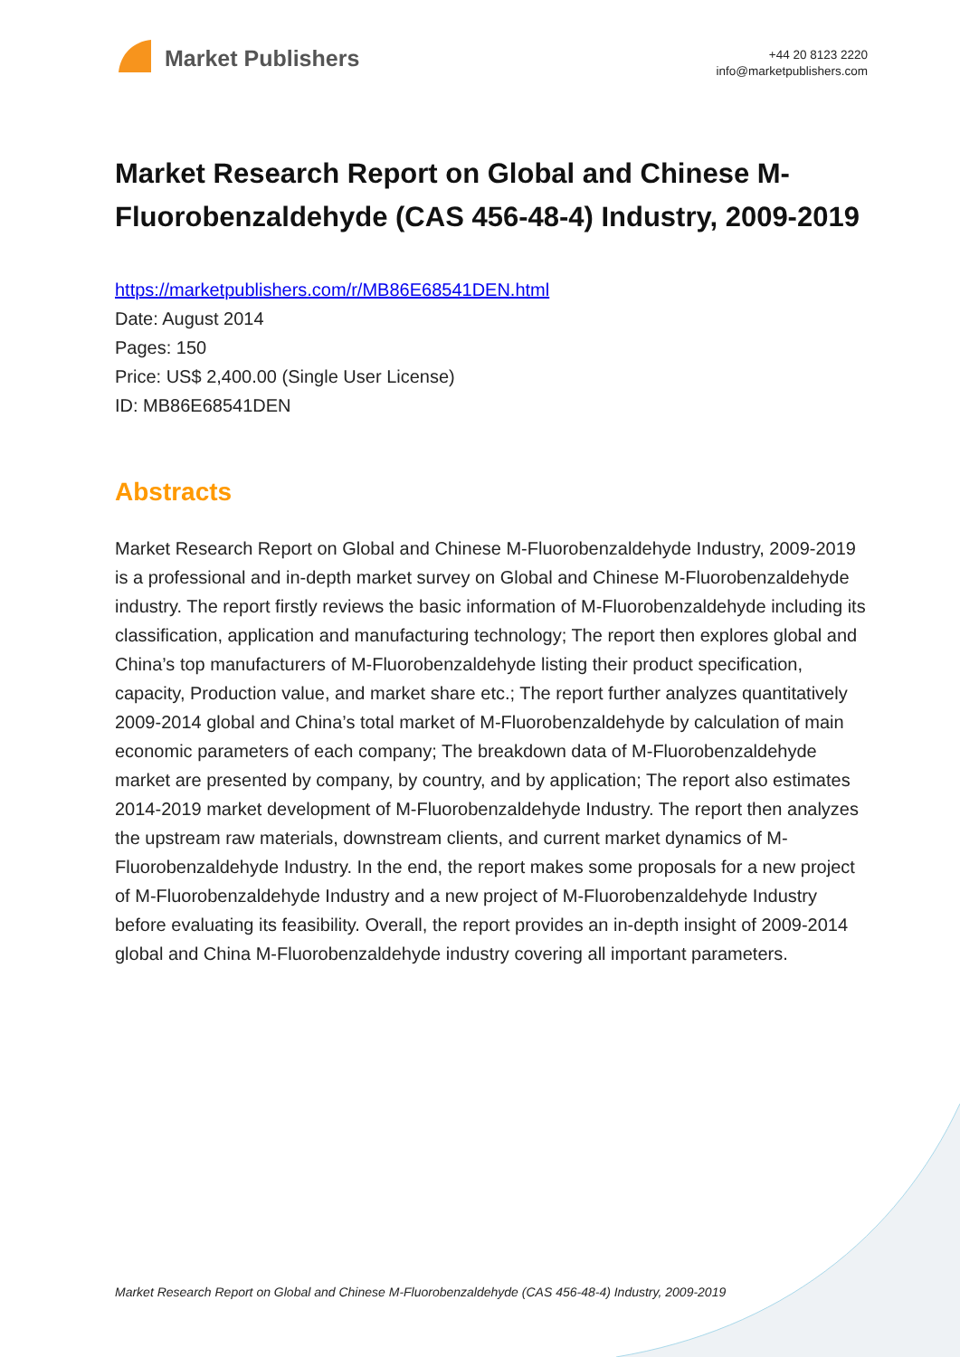Market Publishers
+44 20 8123 2220
info@marketpublishers.com
Market Research Report on Global and Chinese M-Fluorobenzaldehyde (CAS 456-48-4) Industry, 2009-2019
https://marketpublishers.com/r/MB86E68541DEN.html
Date: August 2014
Pages: 150
Price: US$ 2,400.00 (Single User License)
ID: MB86E68541DEN
Abstracts
Market Research Report on Global and Chinese M-Fluorobenzaldehyde Industry, 2009-2019 is a professional and in-depth market survey on Global and Chinese M-Fluorobenzaldehyde industry. The report firstly reviews the basic information of M-Fluorobenzaldehyde including its classification, application and manufacturing technology; The report then explores global and China’s top manufacturers of M-Fluorobenzaldehyde listing their product specification, capacity, Production value, and market share etc.; The report further analyzes quantitatively 2009-2014 global and China’s total market of M-Fluorobenzaldehyde by calculation of main economic parameters of each company; The breakdown data of M-Fluorobenzaldehyde market are presented by company, by country, and by application; The report also estimates 2014-2019 market development of M-Fluorobenzaldehyde Industry. The report then analyzes the upstream raw materials, downstream clients, and current market dynamics of M-Fluorobenzaldehyde Industry. In the end, the report makes some proposals for a new project of M-Fluorobenzaldehyde Industry and a new project of M-Fluorobenzaldehyde Industry before evaluating its feasibility. Overall, the report provides an in-depth insight of 2009-2014 global and China M-Fluorobenzaldehyde industry covering all important parameters.
Market Research Report on Global and Chinese M-Fluorobenzaldehyde (CAS 456-48-4) Industry, 2009-2019